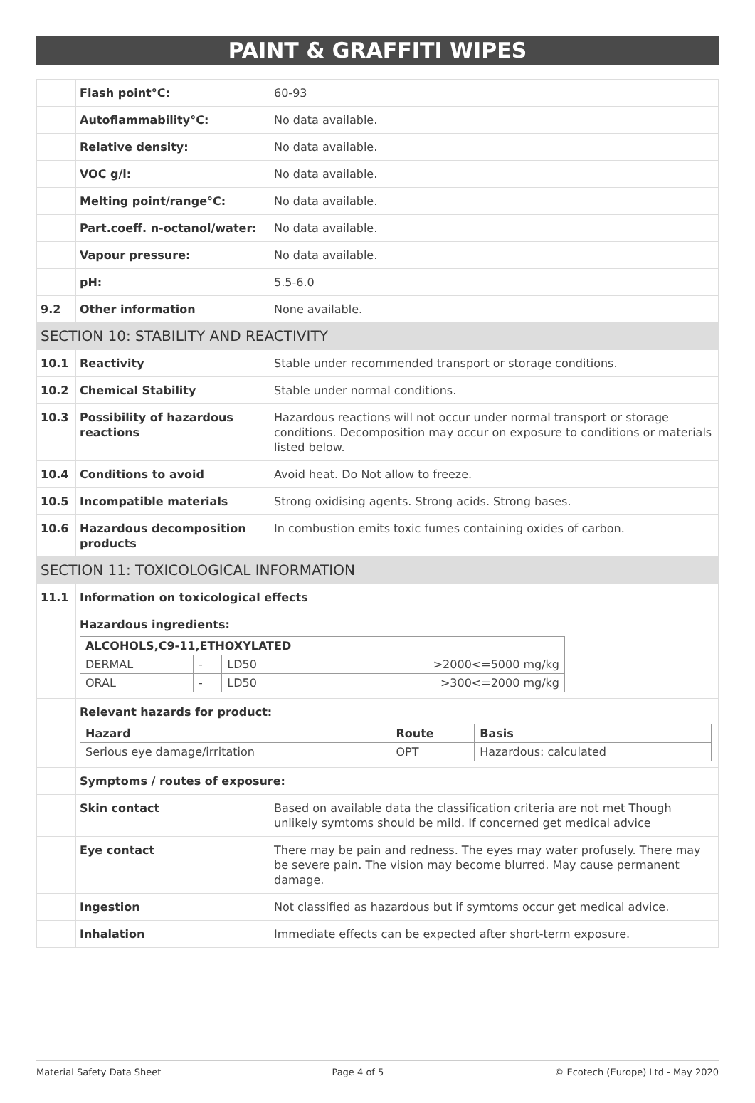PAINT & GRAFFITI WIPES
| | Flash point°C: | 60-93 |
| | Autoflammability°C: | No data available. |
| | Relative density: | No data available. |
| | VOC g/l: | No data available. |
| | Melting point/range°C: | No data available. |
| | Part.coeff. n-octanol/water: | No data available. |
| | Vapour pressure: | No data available. |
| | pH: | 5.5-6.0 |
| 9.2 | Other information | None available. |
| SECTION 10: STABILITY AND REACTIVITY | | |
| 10.1 | Reactivity | Stable under recommended transport or storage conditions. |
| 10.2 | Chemical Stability | Stable under normal conditions. |
| 10.3 | Possibility of hazardous reactions | Hazardous reactions will not occur under normal transport or storage conditions. Decomposition may occur on exposure to conditions or materials listed below. |
| 10.4 | Conditions to avoid | Avoid heat. Do Not allow to freeze. |
| 10.5 | Incompatible materials | Strong oxidising agents. Strong acids. Strong bases. |
| 10.6 | Hazardous decomposition products | In combustion emits toxic fumes containing oxides of carbon. |
| SECTION 11: TOXICOLOGICAL INFORMATION | | |
| 11.1 | Information on toxicological effects | |
| | Hazardous ingredients: / ALCOHOLS,C9-11,ETHOXYLATED / / / / / --- / --- / --- / --- / / DERMAL / - / LD50 / >2000<=5000 mg/kg / / ORAL / - / LD50 / >300<=2000 mg/kg / | |
| | Relevant hazards for product: / Hazard / Route / Basis / / --- / --- / --- / / Serious eye damage/irritation / OPT / Hazardous: calculated / | |
| | Symptoms / routes of exposure: | |
| | Skin contact | Based on available data the classification criteria are not met Though unlikely symtoms should be mild. If concerned get medical advice |
| | Eye contact | There may be pain and redness. The eyes may water profusely. There may be severe pain. The vision may become blurred. May cause permanent damage. |
| | Ingestion | Not classified as hazardous but if symtoms occur get medical advice. |
| | Inhalation | Immediate effects can be expected after short-term exposure. |
Material Safety Data Sheet Page 4 of 5 © Ecotech (Europe) Ltd - May 2020